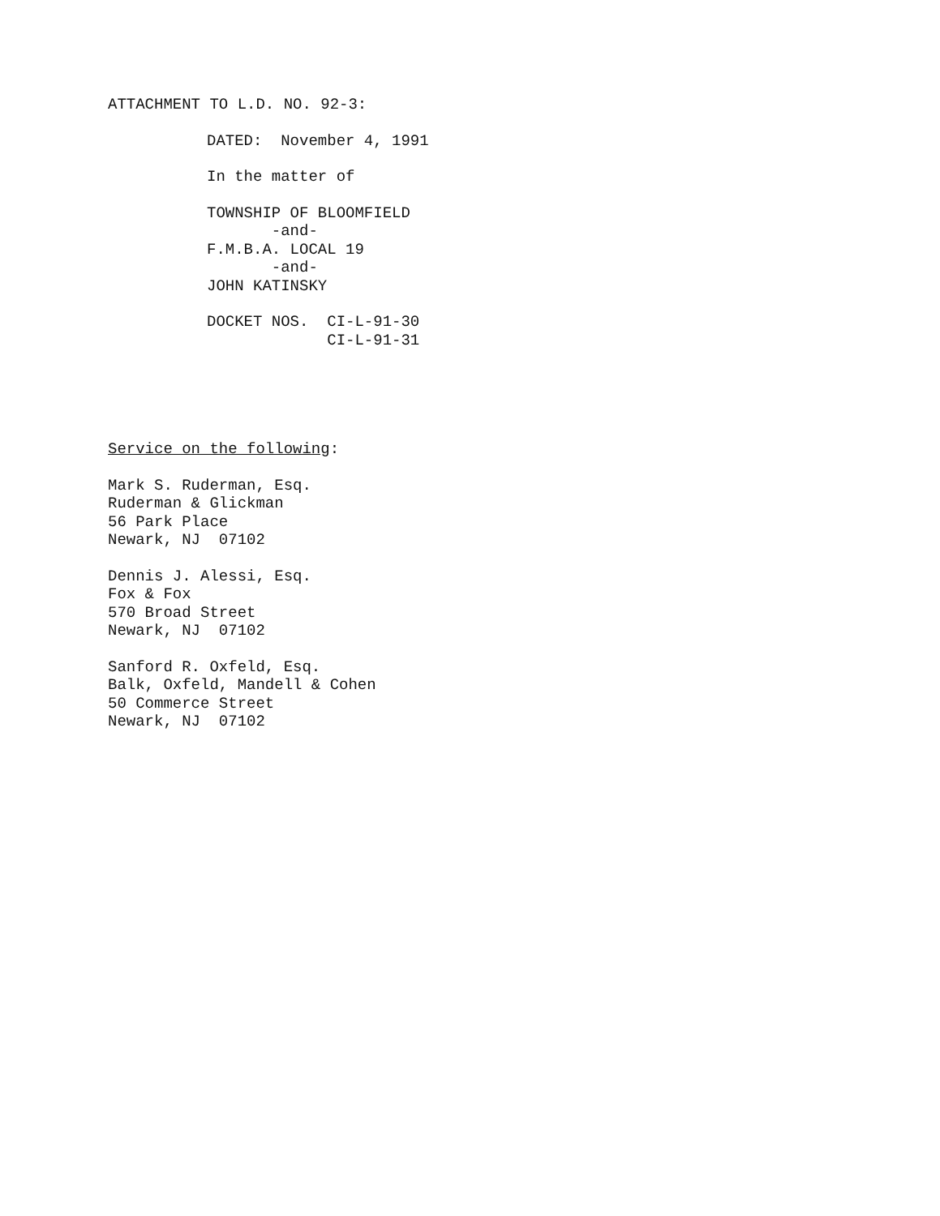ATTACHMENT TO L.D. NO. 92-3:
DATED: November 4, 1991
In the matter of
TOWNSHIP OF BLOOMFIELD
-and-
F.M.B.A. LOCAL 19
-and-
JOHN KATINSKY
DOCKET NOS. CI-L-91-30
CI-L-91-31
Service on the following:
Mark S. Ruderman, Esq.
Ruderman & Glickman
56 Park Place
Newark, NJ 07102
Dennis J. Alessi, Esq.
Fox & Fox
570 Broad Street
Newark, NJ 07102
Sanford R. Oxfeld, Esq.
Balk, Oxfeld, Mandell & Cohen
50 Commerce Street
Newark, NJ 07102